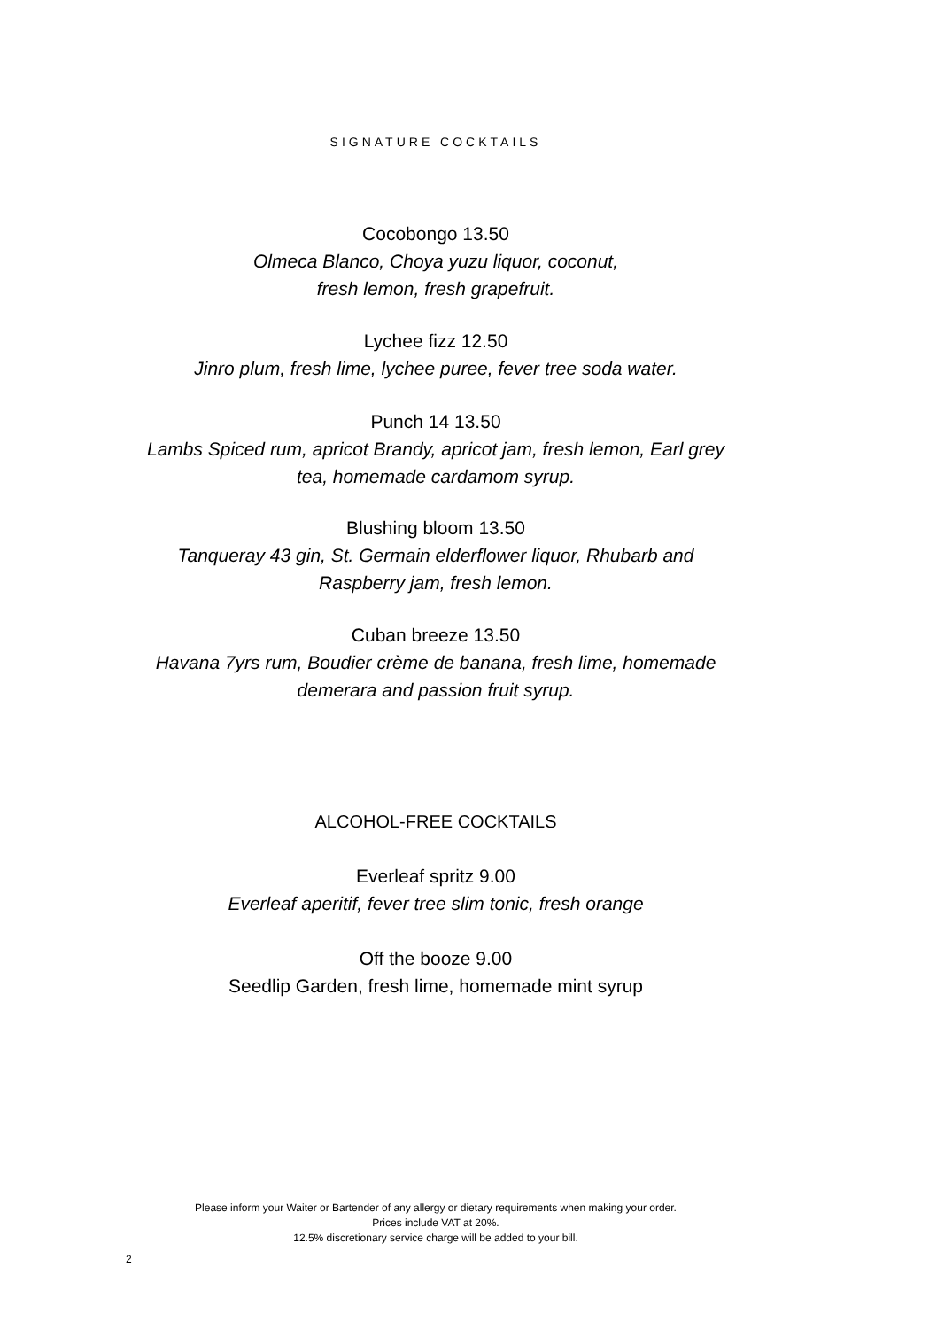SIGNATURE COCKTAILS
Cocobongo 13.50
Olmeca Blanco, Choya yuzu liquor, coconut,
fresh lemon, fresh grapefruit.
Lychee fizz 12.50
Jinro plum, fresh lime, lychee puree, fever tree soda water.
Punch 14 13.50
Lambs Spiced rum, apricot Brandy, apricot jam, fresh lemon, Earl grey
tea, homemade cardamom syrup.
Blushing bloom 13.50
Tanqueray 43 gin, St. Germain elderflower liquor, Rhubarb and
Raspberry jam, fresh lemon.
Cuban breeze 13.50
Havana 7yrs rum, Boudier crème de banana, fresh lime, homemade
demerara and passion fruit syrup.
ALCOHOL-FREE COCKTAILS
Everleaf spritz 9.00
Everleaf aperitif, fever tree slim tonic, fresh orange
Off the booze 9.00
Seedlip Garden, fresh lime, homemade mint syrup
Please inform your Waiter or Bartender of any allergy or dietary requirements when making your order.
Prices include VAT at 20%.
12.5% discretionary service charge will be added to your bill.
2